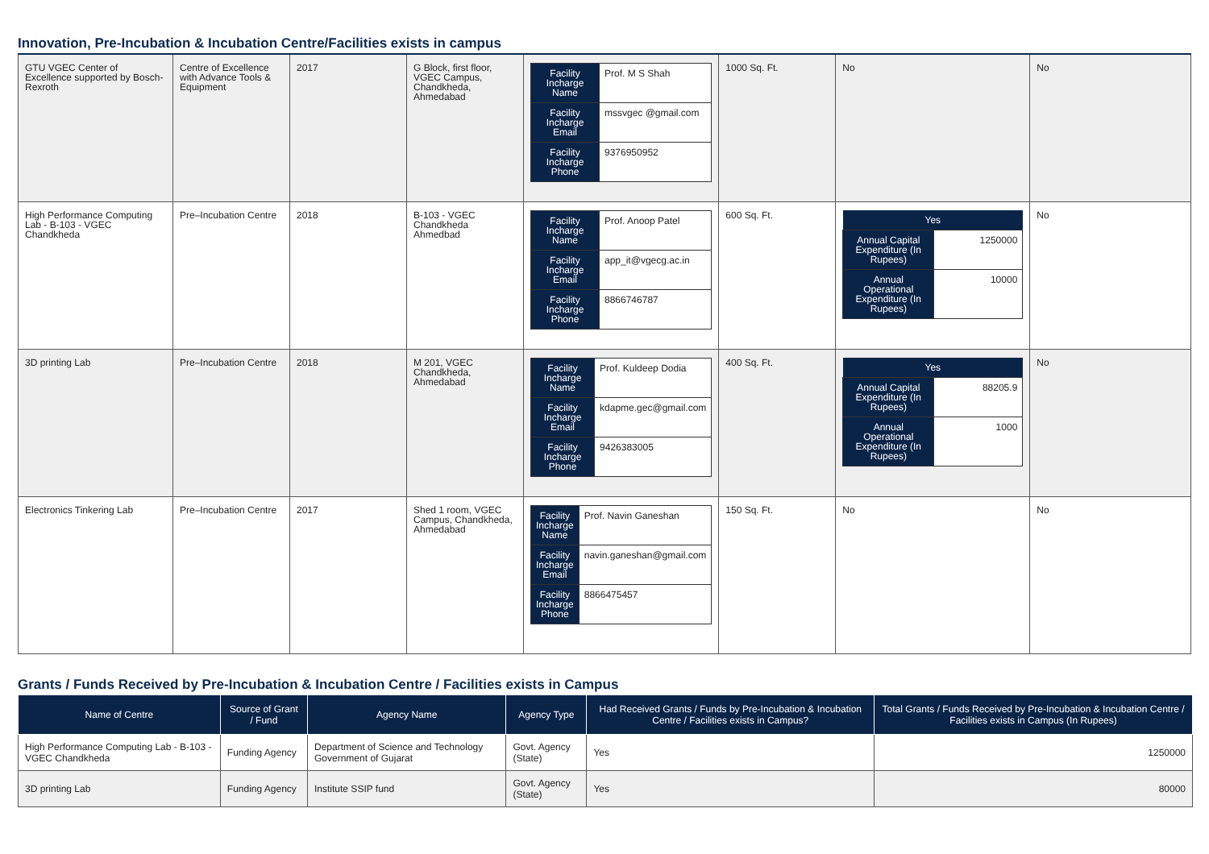Innovation, Pre-Incubation & Incubation Centre/Facilities exists in campus
| GTU VGEC Center of Excellence supported by Bosch- Rexroth | Centre of Excellence with Advance Tools & Equipment | 2017 | G Block, first floor, VGEC Campus, Chandkheda, Ahmedabad | / Facility Incharge Name / Prof. M S Shah / / Facility Incharge Email / mssvgec @gmail.com / / Facility Incharge Phone / 9376950952 / | 1000 Sq. Ft. | No | No |
| High Performance Computing Lab - B-103 - VGEC Chandkheda | Pre–Incubation Centre | 2018 | B-103 - VGEC Chandkheda Ahmedbad | / Facility Incharge Name / Prof. Anoop Patel / / Facility Incharge Email / app_it@vgecg.ac.in / / Facility Incharge Phone / 8866746787 / | 600 Sq. Ft. | / Yes / / / --- / --- / / Annual Capital Expenditure (In Rupees) / 1250000 / / Annual Operational Expenditure (In Rupees) / 10000 / | No |
| 3D printing Lab | Pre–Incubation Centre | 2018 | M 201, VGEC Chandkheda, Ahmedabad | / Facility Incharge Name / Prof. Kuldeep Dodia / / Facility Incharge Email / kdapme.gec@gmail.com / / Facility Incharge Phone / 9426383005 / | 400 Sq. Ft. | / Yes / / / --- / --- / / Annual Capital Expenditure (In Rupees) / 88205.9 / / Annual Operational Expenditure (In Rupees) / 1000 / | No |
| Electronics Tinkering Lab | Pre–Incubation Centre | 2017 | Shed 1 room, VGEC Campus, Chandkheda, Ahmedabad | / Facility Incharge Name / Prof. Navin Ganeshan / / Facility Incharge Email / navin.ganeshan@gmail.com / / Facility Incharge Phone / 8866475457 / | 150 Sq. Ft. | No | No |
Grants / Funds Received by Pre-Incubation & Incubation Centre / Facilities exists in Campus
| Name of Centre | Source of Grant / Fund | Agency Name | Agency Type | Had Received Grants / Funds by Pre-Incubation & Incubation Centre / Facilities exists in Campus? | Total Grants / Funds Received by Pre-Incubation & Incubation Centre / Facilities exists in Campus (In Rupees) |
| --- | --- | --- | --- | --- | --- |
| High Performance Computing Lab - B-103 - VGEC Chandkheda | Funding Agency | Department of Science and Technology Government of Gujarat | Govt. Agency (State) | Yes | 1250000 |
| 3D printing Lab | Funding Agency | Institute SSIP fund | Govt. Agency (State) | Yes | 80000 |